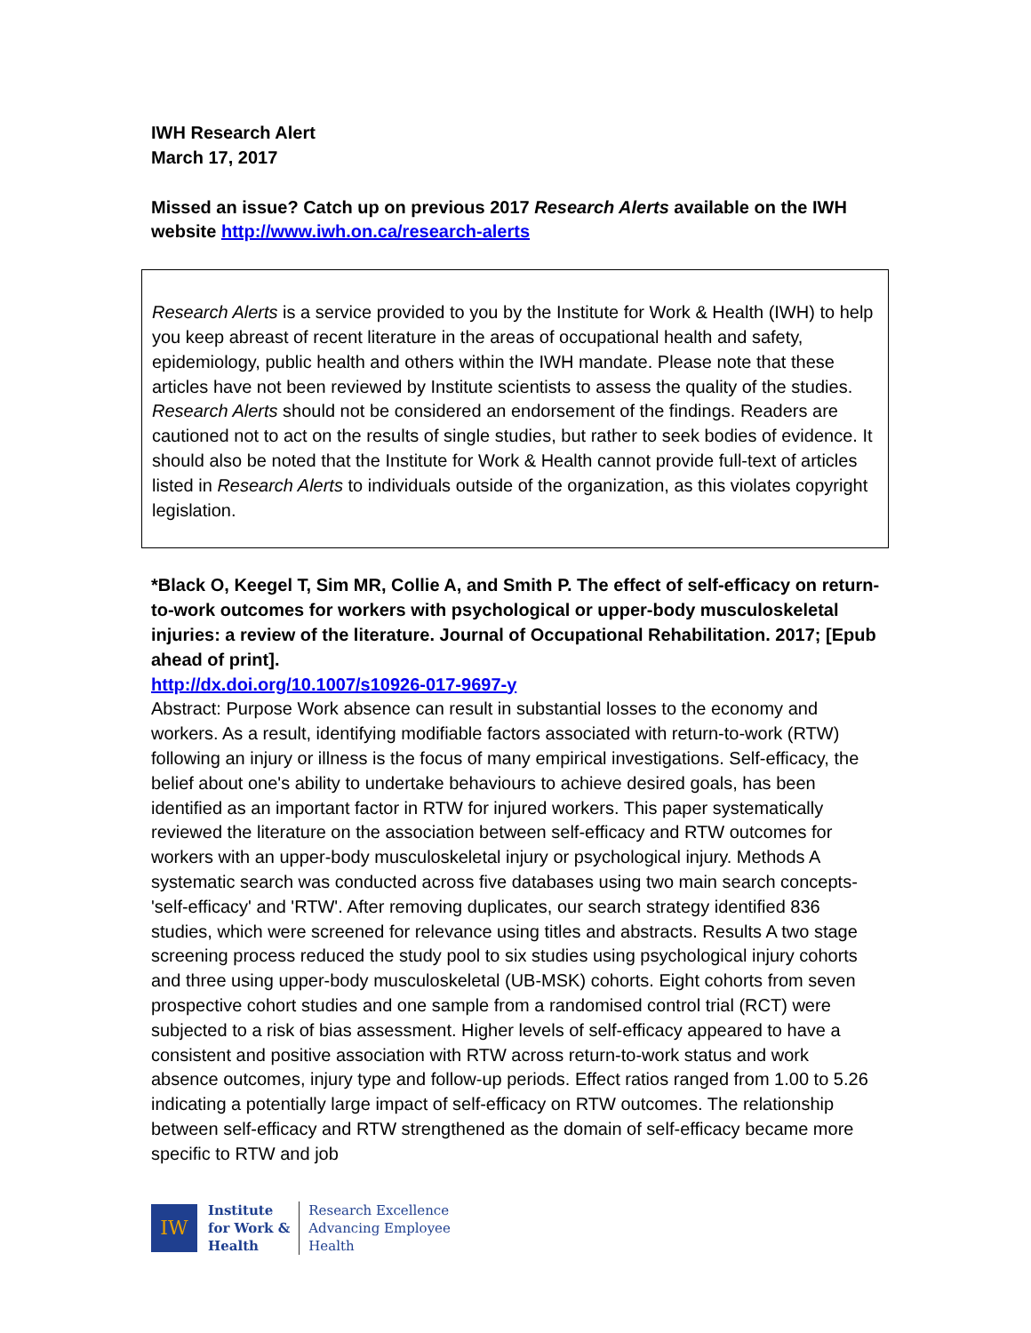IWH Research Alert
March 17, 2017
Missed an issue? Catch up on previous 2017 Research Alerts available on the IWH website http://www.iwh.on.ca/research-alerts
Research Alerts is a service provided to you by the Institute for Work & Health (IWH) to help you keep abreast of recent literature in the areas of occupational health and safety, epidemiology, public health and others within the IWH mandate. Please note that these articles have not been reviewed by Institute scientists to assess the quality of the studies. Research Alerts should not be considered an endorsement of the findings. Readers are cautioned not to act on the results of single studies, but rather to seek bodies of evidence. It should also be noted that the Institute for Work & Health cannot provide full-text of articles listed in Research Alerts to individuals outside of the organization, as this violates copyright legislation.
*Black O, Keegel T, Sim MR, Collie A, and Smith P. The effect of self-efficacy on return-to-work outcomes for workers with psychological or upper-body musculoskeletal injuries: a review of the literature. Journal of Occupational Rehabilitation. 2017; [Epub ahead of print].
http://dx.doi.org/10.1007/s10926-017-9697-y
Abstract: Purpose Work absence can result in substantial losses to the economy and workers. As a result, identifying modifiable factors associated with return-to-work (RTW) following an injury or illness is the focus of many empirical investigations. Self-efficacy, the belief about one's ability to undertake behaviours to achieve desired goals, has been identified as an important factor in RTW for injured workers. This paper systematically reviewed the literature on the association between self-efficacy and RTW outcomes for workers with an upper-body musculoskeletal injury or psychological injury. Methods A systematic search was conducted across five databases using two main search concepts- 'self-efficacy' and 'RTW'. After removing duplicates, our search strategy identified 836 studies, which were screened for relevance using titles and abstracts. Results A two stage screening process reduced the study pool to six studies using psychological injury cohorts and three using upper-body musculoskeletal (UB-MSK) cohorts. Eight cohorts from seven prospective cohort studies and one sample from a randomised control trial (RCT) were subjected to a risk of bias assessment. Higher levels of self-efficacy appeared to have a consistent and positive association with RTW across return-to-work status and work absence outcomes, injury type and follow-up periods. Effect ratios ranged from 1.00 to 5.26 indicating a potentially large impact of self-efficacy on RTW outcomes. The relationship between self-efficacy and RTW strengthened as the domain of self-efficacy became more specific to RTW and job
IW
Institute
for Work &
Health
Research Excellence
Advancing Employee
Health